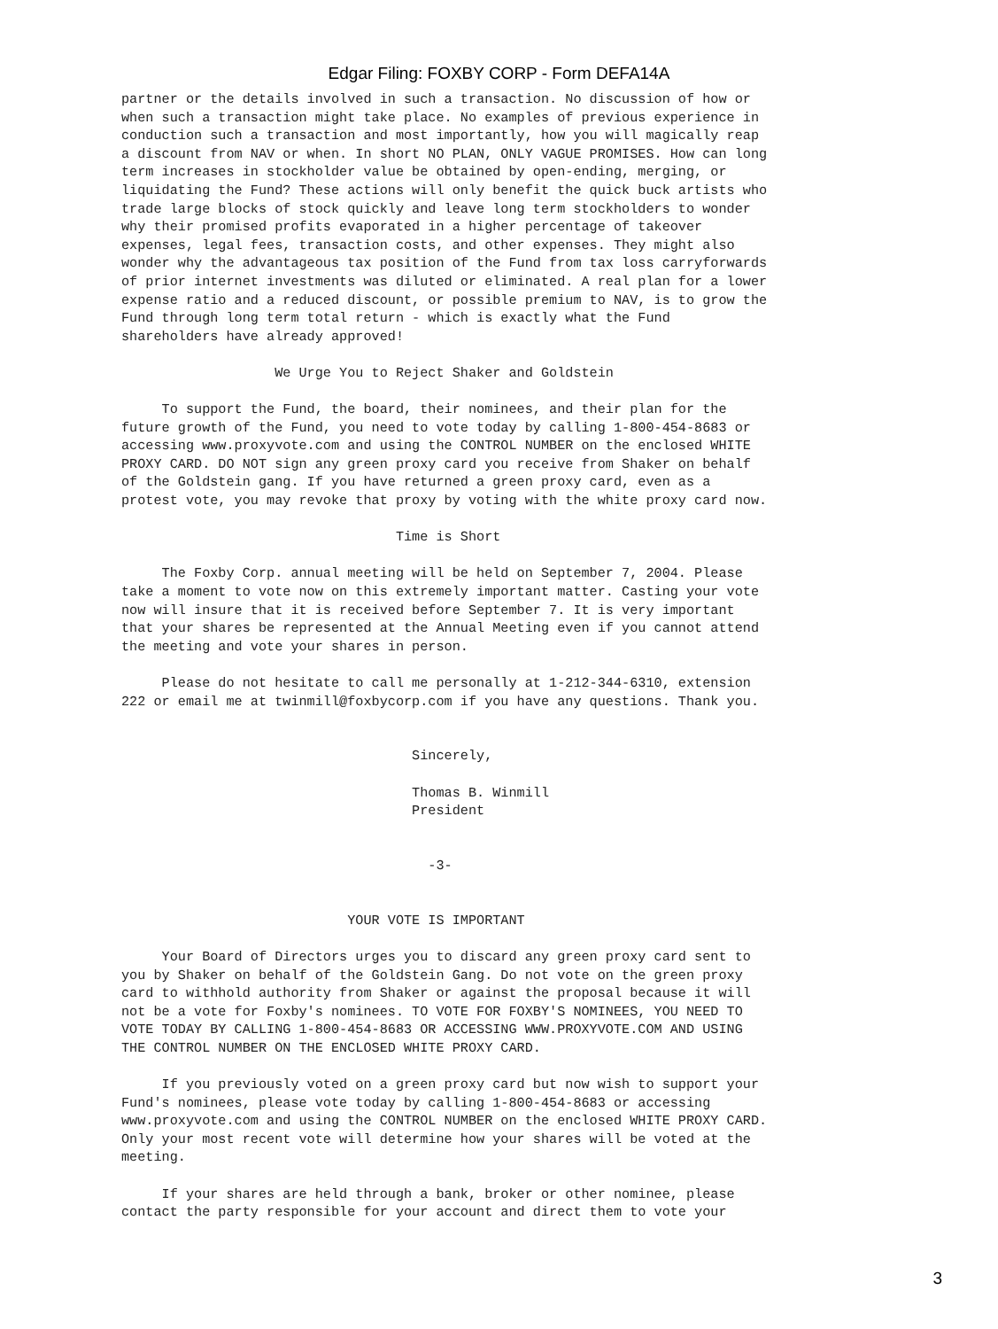Edgar Filing: FOXBY CORP - Form DEFA14A
partner or the details involved in such a transaction. No discussion of how or
when such a transaction might take place. No examples of previous experience in
conduction such a transaction and most importantly, how you will magically reap
a discount from NAV or when. In short NO PLAN, ONLY VAGUE PROMISES. How can long
term increases in stockholder value be obtained by open-ending, merging, or
liquidating the Fund? These actions will only benefit the quick buck artists who
trade large blocks of stock quickly and leave long term stockholders to wonder
why their promised profits evaporated in a higher percentage of takeover
expenses, legal fees, transaction costs, and other expenses. They might also
wonder why the advantageous tax position of the Fund from tax loss carryforwards
of prior internet investments was diluted or eliminated. A real plan for a lower
expense ratio and a reduced discount, or possible premium to NAV, is to grow the
Fund through long term total return - which is exactly what the Fund
shareholders have already approved!

                   We Urge You to Reject Shaker and Goldstein

     To support the Fund, the board, their nominees, and their plan for the
future growth of the Fund, you need to vote today by calling 1-800-454-8683 or
accessing www.proxyvote.com and using the CONTROL NUMBER on the enclosed WHITE
PROXY CARD. DO NOT sign any green proxy card you receive from Shaker on behalf
of the Goldstein gang. If you have returned a green proxy card, even as a
protest vote, you may revoke that proxy by voting with the white proxy card now.

                                  Time is Short

     The Foxby Corp. annual meeting will be held on September 7, 2004. Please
take a moment to vote now on this extremely important matter. Casting your vote
now will insure that it is received before September 7. It is very important
that your shares be represented at the Annual Meeting even if you cannot attend
the meeting and vote your shares in person.

     Please do not hesitate to call me personally at 1-212-344-6310, extension
222 or email me at twinmill@foxbycorp.com if you have any questions. Thank you.


                                    Sincerely,

                                    Thomas B. Winmill
                                    President


                                      -3-


                            YOUR VOTE IS IMPORTANT

     Your Board of Directors urges you to discard any green proxy card sent to
you by Shaker on behalf of the Goldstein Gang. Do not vote on the green proxy
card to withhold authority from Shaker or against the proposal because it will
not be a vote for Foxby's nominees. TO VOTE FOR FOXBY'S NOMINEES, YOU NEED TO
VOTE TODAY BY CALLING 1-800-454-8683 OR ACCESSING WWW.PROXYVOTE.COM AND USING
THE CONTROL NUMBER ON THE ENCLOSED WHITE PROXY CARD.

     If you previously voted on a green proxy card but now wish to support your
Fund's nominees, please vote today by calling 1-800-454-8683 or accessing
www.proxyvote.com and using the CONTROL NUMBER on the enclosed WHITE PROXY CARD.
Only your most recent vote will determine how your shares will be voted at the
meeting.

     If your shares are held through a bank, broker or other nominee, please
contact the party responsible for your account and direct them to vote your
3